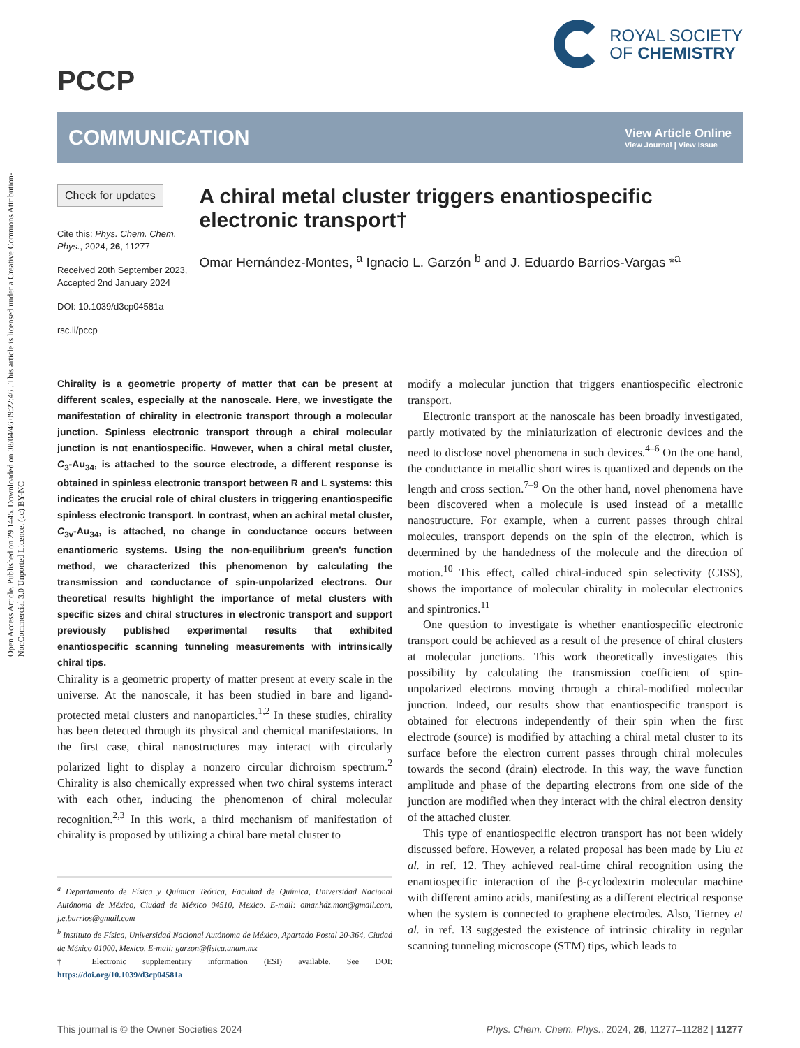Open Access Article. Published on 29 1445. Downloaded on 08/04/46 09:22:46 . This article is licensed under a Creative Commons Attribution-NonCommercial 3.0 Unported Licence. (cc) BY-NC
PCCP
ROYAL SOCIETY
OF CHEMISTRY
COMMUNICATION
View Article Online
View Journal | View Issue
Check for updates
Cite this: Phys. Chem. Chem. Phys., 2024, 26, 11277
Received 20th September 2023,
Accepted 2nd January 2024
DOI: 10.1039/d3cp04581a
rsc.li/pccp
A chiral metal cluster triggers enantiospecific electronic transport†
Omar Hernández-Montes, <sup>a</sup> Ignacio L. Garzón <sup>b</sup> and J. Eduardo Barrios-Vargas *<sup>a</sup>
Chirality is a geometric property of matter that can be present at different scales, especially at the nanoscale. Here, we investigate the manifestation of chirality in electronic transport through a molecular junction. Spinless electronic transport through a chiral molecular junction is not enantiospecific. However, when a chiral metal cluster, C<sub>3</sub>-Au<sub>34</sub>, is attached to the source electrode, a different response is obtained in spinless electronic transport between R and L systems: this indicates the crucial role of chiral clusters in triggering enantiospecific spinless electronic transport. In contrast, when an achiral metal cluster, C<sub>3v</sub>-Au<sub>34</sub>, is attached, no change in conductance occurs between enantiomeric systems. Using the non-equilibrium green's function method, we characterized this phenomenon by calculating the transmission and conductance of spin-unpolarized electrons. Our theoretical results highlight the importance of metal clusters with specific sizes and chiral structures in electronic transport and support previously published experimental results that exhibited enantiospecific scanning tunneling measurements with intrinsically chiral tips.
Chirality is a geometric property of matter present at every scale in the universe. At the nanoscale, it has been studied in bare and ligand-protected metal clusters and nanoparticles.<sup>1,2</sup> In these studies, chirality has been detected through its physical and chemical manifestations. In the first case, chiral nanostructures may interact with circularly polarized light to display a nonzero circular dichroism spectrum.<sup>2</sup> Chirality is also chemically expressed when two chiral systems interact with each other, inducing the phenomenon of chiral molecular recognition.<sup>2,3</sup> In this work, a third mechanism of manifestation of chirality is proposed by utilizing a chiral bare metal cluster to
<sup>a</sup> Departamento de Física y Química Teórica, Facultad de Química, Universidad Nacional Autónoma de México, Ciudad de México 04510, Mexico. E-mail: omar.hdz.mon@gmail.com, j.e.barrios@gmail.com
<sup>b</sup> Instituto de Física, Universidad Nacional Autónoma de México, Apartado Postal 20-364, Ciudad de México 01000, Mexico. E-mail: garzon@fisica.unam.mx
† Electronic supplementary information (ESI) available. See DOI: https://doi.org/10.1039/d3cp04581a
modify a molecular junction that triggers enantiospecific electronic transport.
Electronic transport at the nanoscale has been broadly investigated, partly motivated by the miniaturization of electronic devices and the need to disclose novel phenomena in such devices.<sup>4–6</sup> On the one hand, the conductance in metallic short wires is quantized and depends on the length and cross section.<sup>7–9</sup> On the other hand, novel phenomena have been discovered when a molecule is used instead of a metallic nanostructure. For example, when a current passes through chiral molecules, transport depends on the spin of the electron, which is determined by the handedness of the molecule and the direction of motion.<sup>10</sup> This effect, called chiral-induced spin selectivity (CISS), shows the importance of molecular chirality in molecular electronics and spintronics.<sup>11</sup>
One question to investigate is whether enantiospecific electronic transport could be achieved as a result of the presence of chiral clusters at molecular junctions. This work theoretically investigates this possibility by calculating the transmission coefficient of spin-unpolarized electrons moving through a chiral-modified molecular junction. Indeed, our results show that enantiospecific transport is obtained for electrons independently of their spin when the first electrode (source) is modified by attaching a chiral metal cluster to its surface before the electron current passes through chiral molecules towards the second (drain) electrode. In this way, the wave function amplitude and phase of the departing electrons from one side of the junction are modified when they interact with the chiral electron density of the attached cluster.
This type of enantiospecific electron transport has not been widely discussed before. However, a related proposal has been made by Liu et al. in ref. 12. They achieved real-time chiral recognition using the enantiospecific interaction of the β-cyclodextrin molecular machine with different amino acids, manifesting as a different electrical response when the system is connected to graphene electrodes. Also, Tierney et al. in ref. 13 suggested the existence of intrinsic chirality in regular scanning tunneling microscope (STM) tips, which leads to
This journal is © the Owner Societies 2024 Phys. Chem. Chem. Phys., 2024, 26, 11277–11282 | 11277